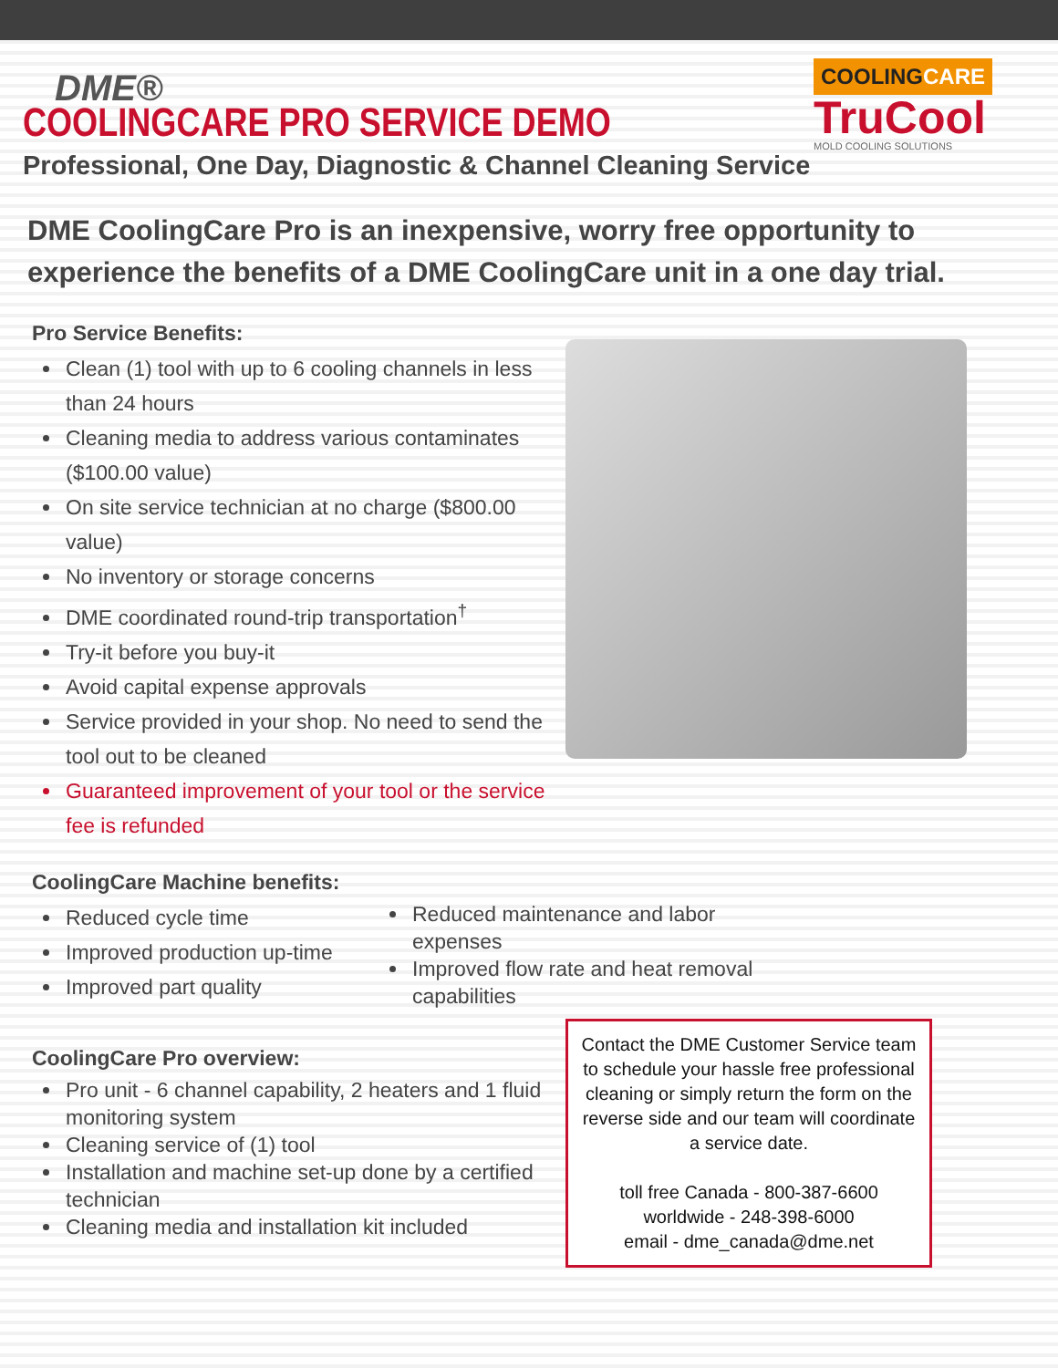DME®
COOLINGCARE
TruCool
MOLD COOLING SOLUTIONS
COOLINGCARE PRO SERVICE DEMO
Professional, One Day, Diagnostic & Channel Cleaning Service
DME CoolingCare Pro is an inexpensive, worry free opportunity to experience the benefits of a DME CoolingCare unit in a one day trial.
Pro Service Benefits:
Clean (1) tool with up to 6 cooling channels in less than 24 hours
Cleaning media to address various contaminates ($100.00 value)
On site service technician at no charge ($800.00 value)
No inventory or storage concerns
DME coordinated round-trip transportation<sup>†</sup>
Try-it before you buy-it
Avoid capital expense approvals
Service provided in your shop. No need to send the tool out to be cleaned
Guaranteed improvement of your tool or the service fee is refunded
CoolingCare Machine benefits:
Reduced cycle time
Improved production up-time
Improved part quality
Reduced maintenance and labor expenses
Improved flow rate and heat removal capabilities
CoolingCare Pro overview:
Pro unit - 6 channel capability, 2 heaters and 1 fluid monitoring system
Cleaning service of (1) tool
Installation and machine set-up done by a certified technician
Cleaning media and installation kit included
Contact the DME Customer Service team to schedule your hassle free professional cleaning or simply return the form on the reverse side and our team will coordinate a service date.
toll free Canada - 800-387-6600
worldwide - 248-398-6000
email - dme_canada@dme.net